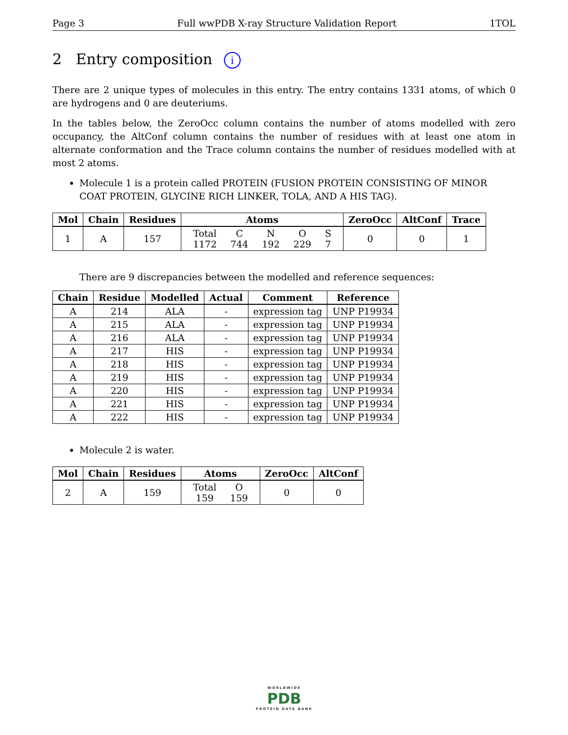Page 3 Full wwPDB X-ray Structure Validation Report 1TOL
2 Entry composition i
There are 2 unique types of molecules in this entry. The entry contains 1331 atoms, of which 0 are hydrogens and 0 are deuteriums.
In the tables below, the ZeroOcc column contains the number of atoms modelled with zero occupancy, the AltConf column contains the number of residues with at least one atom in alternate conformation and the Trace column contains the number of residues modelled with at most 2 atoms.
Molecule 1 is a protein called PROTEIN (FUSION PROTEIN CONSISTING OF MINOR COAT PROTEIN, GLYCINE RICH LINKER, TOLA, AND A HIS TAG).
| Mol | Chain | Residues | Atoms | ZeroOcc | AltConf | Trace |
| --- | --- | --- | --- | --- | --- | --- |
| 1 | A | 157 | / Total / C / N / O / S / / 1172 / 744 / 192 / 229 / 7 / | 0 | 0 | 1 |
There are 9 discrepancies between the modelled and reference sequences:
| Chain | Residue | Modelled | Actual | Comment | Reference |
| --- | --- | --- | --- | --- | --- |
| A | 214 | ALA | - | expression tag | UNP P19934 |
| A | 215 | ALA | - | expression tag | UNP P19934 |
| A | 216 | ALA | - | expression tag | UNP P19934 |
| A | 217 | HIS | - | expression tag | UNP P19934 |
| A | 218 | HIS | - | expression tag | UNP P19934 |
| A | 219 | HIS | - | expression tag | UNP P19934 |
| A | 220 | HIS | - | expression tag | UNP P19934 |
| A | 221 | HIS | - | expression tag | UNP P19934 |
| A | 222 | HIS | - | expression tag | UNP P19934 |
Molecule 2 is water.
| Mol | Chain | Residues | Atoms | ZeroOcc | AltConf |
| --- | --- | --- | --- | --- | --- |
| 2 | A | 159 | / Total / O / / 159 / 159 / | 0 | 0 |
WORLDWIDE
PDB
PROTEIN DATA BANK